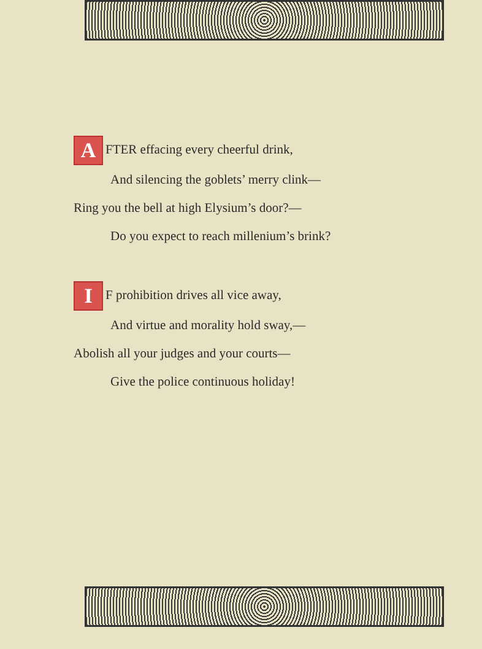A FTER effacing every cheerful drink,
And silencing the goblets’ merry clink—
Ring you the bell at high Elysium’s door?—
Do you expect to reach millenium’s brink?
I F prohibition drives all vice away,
And virtue and morality hold sway,—
Abolish all your judges and your courts—
Give the police continuous holiday!